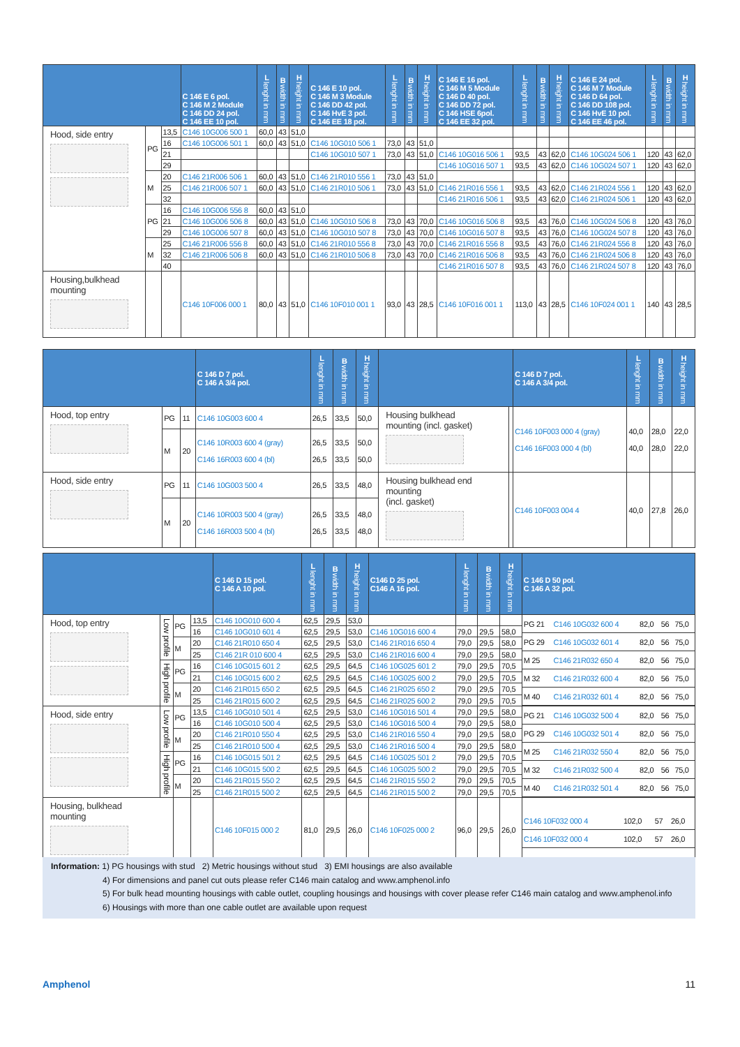| | | | C 146 E 6 pol. C 146 M 2 Module C 146 DD 24 pol. C 146 EE 10 pol. | L lenght in mm | B width in mm | H height in mm | C 146 E 10 pol. C 146 M 3 Module C 146 DD 42 pol. C 146 HvE 3 pol. C 146 EE 18 pol. | L lenght in mm | B width in mm | H height in mm | C 146 E 16 pol. C 146 M 5 Module C 146 D 40 pol. C 146 DD 72 pol. C 146 HSE 6pol. C 146 EE 32 pol. | L lenght in mm | B width in mm | H height in mm | C 146 E 24 pol. C 146 M 7 Module C 146 D 64 pol. C 146 DD 108 pol. C 146 HvE 10 pol. C 146 EE 46 pol. | L lenght in mm | B width in mm | H height in mm |
| --- | --- | --- | --- | --- | --- | --- | --- | --- | --- | --- | --- | --- | --- | --- | --- | --- | --- | --- |
| Hood, side entry | PG | 13,5 | C146 10G006 500 1 | 60,0 | 43 | 51,0 | | | | | | | | | | | | |
| | | 16 | C146 10G006 501 1 | 60,0 | 43 | 51,0 | C146 10G010 506 1 | 73,0 | 43 | 51,0 | | | | | | | | |
| | | 21 | | | | | C146 10G010 507 1 | 73,0 | 43 | 51,0 | C146 10G016 506 1 | 93,5 | 43 | 62,0 | C146 10G024 506 1 | 120 | 43 | 62,0 |
| | | 29 | | | | | | | | | C146 10G016 507 1 | 93,5 | 43 | 62,0 | C146 10G024 507 1 | 120 | 43 | 62,0 |
| | M | 20 | C146 21R006 506 1 | 60,0 | 43 | 51,0 | C146 21R010 556 1 | 73,0 | 43 | 51,0 | | | | | | | | |
| | | 25 | C146 21R006 507 1 | 60,0 | 43 | 51,0 | C146 21R010 506 1 | 73,0 | 43 | 51,0 | C146 21R016 556 1 | 93,5 | 43 | 62,0 | C146 21R024 556 1 | 120 | 43 | 62,0 |
| | | 32 | | | | | | | | | C146 21R016 506 1 | 93,5 | 43 | 62,0 | C146 21R024 506 1 | 120 | 43 | 62,0 |
| | PG | 16 | C146 10G006 556 8 | 60,0 | 43 | 51,0 | | | | | | | | | | | | |
| | | 21 | C146 10G006 506 8 | 60,0 | 43 | 51,0 | C146 10G010 506 8 | 73,0 | 43 | 70,0 | C146 10G016 506 8 | 93,5 | 43 | 76,0 | C146 10G024 506 8 | 120 | 43 | 76,0 |
| | | 29 | C146 10G006 507 8 | 60,0 | 43 | 51,0 | C146 10G010 507 8 | 73,0 | 43 | 70,0 | C146 10G016 507 8 | 93,5 | 43 | 76,0 | C146 10G024 507 8 | 120 | 43 | 76,0 |
| | M | 25 | C146 21R006 556 8 | 60,0 | 43 | 51,0 | C146 21R010 556 8 | 73,0 | 43 | 70,0 | C146 21R016 556 8 | 93,5 | 43 | 76,0 | C146 21R024 556 8 | 120 | 43 | 76,0 |
| | | 32 | C146 21R006 506 8 | 60,0 | 43 | 51,0 | C146 21R010 506 8 | 73,0 | 43 | 70,0 | C146 21R016 506 8 | 93,5 | 43 | 76,0 | C146 21R024 506 8 | 120 | 43 | 76,0 |
| | | 40 | | | | | | | | | C146 21R016 507 8 | 93,5 | 43 | 76,0 | C146 21R024 507 8 | 120 | 43 | 76,0 |
| Housing,bulkhead mounting | | | C146 10F006 000 1 | 80,0 | 43 | 51,0 | C146 10F010 001 1 | 93,0 | 43 | 28,5 | C146 10F016 001 1 | 113,0 | 43 | 28,5 | C146 10F024 001 1 | 140 | 43 | 28,5 |
| | | | C 146 D 7 pol. C 146 A 3/4 pol. | L lenght in mm | B width in mm | H height in mm | | | C 146 D 7 pol. C 146 A 3/4 pol. | L lenght in mm | B width in mm | H height in mm |
| --- | --- | --- | --- | --- | --- | --- | --- | --- | --- | --- | --- | --- |
| Hood, top entry | PG | 11 | C146 10G003 600 4 | 26,5 | 33,5 | 50,0 | Housing bulkhead mounting (incl. gasket) | | C146 10F003 000 4 (gray) C146 16F003 000 4 (bl) | 40,0 40,0 | 28,0 28,0 | 22,0 22,0 |
| | M | 20 | C146 10R003 600 4 (gray) C146 16R003 600 4 (bl) | 26,5 26,5 | 33,5 33,5 | 50,0 50,0 | | | | | | |
| Hood, side entry | PG | 11 | C146 10G003 500 4 | 26,5 | 33,5 | 48,0 | Housing bulkhead end mounting (incl. gasket) | | C146 10F003 004 4 | 40,0 | 27,8 | 26,0 |
| | M | 20 | C146 10R003 500 4 (gray) C146 16R003 500 4 (bl) | 26,5 26,5 | 33,5 33,5 | 48,0 48,0 | | | | | | |
| | | | | C 146 D 15 pol. C 146 A 10 pol. | L lenght in mm | B width in mm | H height in mm | C146 D 25 pol. C146 A 16 pol. | L lenght in mm | B width in mm | H height in mm | C 146 D 50 pol. C 146 A 32 pol. |
| --- | --- | --- | --- | --- | --- | --- | --- | --- | --- | --- | --- | --- |
| Hood, top entry | Low profile | PG | 13,5 | C146 10G010 600 4 | 62,5 | 29,5 | 53,0 | | | | | / PG 21 / C146 10G032 600 4 / 82,0 / 56 / 75,0 / / PG 29 / C146 10G032 601 4 / 82,0 / 56 / 75,0 / / M 25 / C146 21R032 650 4 / 82,0 / 56 / 75,0 / / M 32 / C146 21R032 600 4 / 82,0 / 56 / 75,0 / / M 40 / C146 21R032 601 4 / 82,0 / 56 / 75,0 / |
| | | | 16 | C146 10G010 601 4 | 62,5 | 29,5 | 53,0 | C146 10G016 600 4 | 79,0 | 29,5 | 58,0 | |
| | | M | 20 | C146 21R010 650 4 | 62,5 | 29,5 | 53,0 | C146 21R016 650 4 | 79,0 | 29,5 | 58,0 | |
| | | | 25 | C146 21R 010 600 4 | 62,5 | 29,5 | 53,0 | C146 21R016 600 4 | 79,0 | 29,5 | 58,0 | |
| | High profile | PG | 16 | C146 10G015 601 2 | 62,5 | 29,5 | 64,5 | C146 10G025 601 2 | 79,0 | 29,5 | 70,5 | |
| | | | 21 | C146 10G015 600 2 | 62,5 | 29,5 | 64,5 | C146 10G025 600 2 | 79,0 | 29,5 | 70,5 | |
| | | M | 20 | C146 21R015 650 2 | 62,5 | 29,5 | 64,5 | C146 21R025 650 2 | 79,0 | 29,5 | 70,5 | |
| | | | 25 | C146 21R015 600 2 | 62,5 | 29,5 | 64,5 | C146 21R025 600 2 | 79,0 | 29,5 | 70,5 | |
| Hood, side entry | Low profile | PG | 13,5 | C146 10G010 501 4 | 62,5 | 29,5 | 53,0 | C146 10G016 501 4 | 79,0 | 29,5 | 58,0 | / PG 21 / C146 10G032 500 4 / 82,0 / 56 / 75,0 / / PG 29 / C146 10G032 501 4 / 82,0 / 56 / 75,0 / / M 25 / C146 21R032 550 4 / 82,0 / 56 / 75,0 / / M 32 / C146 21R032 500 4 / 82,0 / 56 / 75,0 / / M 40 / C146 21R032 501 4 / 82,0 / 56 / 75,0 / |
| | | | 16 | C146 10G010 500 4 | 62,5 | 29,5 | 53,0 | C146 10G016 500 4 | 79,0 | 29,5 | 58,0 | |
| | | M | 20 | C146 21R010 550 4 | 62,5 | 29,5 | 53,0 | C146 21R016 550 4 | 79,0 | 29,5 | 58,0 | |
| | | | 25 | C146 21R010 500 4 | 62,5 | 29,5 | 53,0 | C146 21R016 500 4 | 79,0 | 29,5 | 58,0 | |
| | High profile | PG | 16 | C146 10G015 501 2 | 62,5 | 29,5 | 64,5 | C146 10G025 501 2 | 79,0 | 29,5 | 70,5 | |
| | | | 21 | C146 10G015 500 2 | 62,5 | 29,5 | 64,5 | C146 10G025 500 2 | 79,0 | 29,5 | 70,5 | |
| | | M | 20 | C146 21R015 550 2 | 62,5 | 29,5 | 64,5 | C146 21R015 550 2 | 79,0 | 29,5 | 70,5 | |
| | | | 25 | C146 21R015 500 2 | 62,5 | 29,5 | 64,5 | C146 21R015 500 2 | 79,0 | 29,5 | 70,5 | |
| Housing, bulkhead mounting | | | | C146 10F015 000 2 | 81,0 | 29,5 | 26,0 | C146 10F025 000 2 | 96,0 | 29,5 | 26,0 | / C146 10F032 000 4 / 102,0 / 57 / 26,0 / / C146 10F032 000 4 / 102,0 / 57 / 26,0 / |
Information: 1) PG housings with stud 2) Metric housings without stud 3) EMI housings are also available
4) For dimensions and panel cut outs please refer C146 main catalog and www.amphenol.info
5) For bulk head mounting housings with cable outlet, coupling housings and housings with cover please refer C146 main catalog and www.amphenol.info
6) Housings with more than one cable outlet are available upon request
Amphenol 11